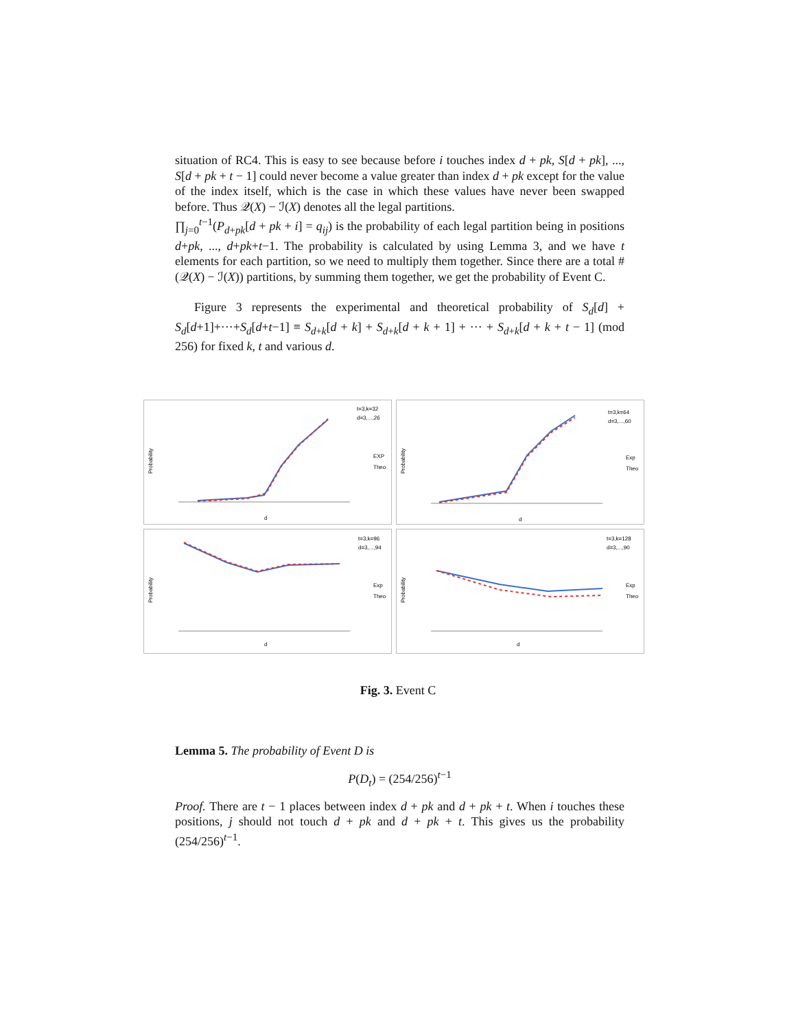situation of RC4. This is easy to see because before i touches index d + pk, S[d + pk], ..., S[d + pk + t − 1] could never become a value greater than index d + pk except for the value of the index itself, which is the case in which these values have never been swapped before. Thus 𝒬(X) − ℐ(X) denotes all the legal partitions.
∏<sub>j=0</sub><sup>t−1</sup>(P<sub>d+pk</sub>[d + pk + i] = q<sub>ij</sub>) is the probability of each legal partition being in positions d+pk, ..., d+pk+t−1. The probability is calculated by using Lemma 3, and we have t elements for each partition, so we need to multiply them together. Since there are a total #(𝒬(X) − ℐ(X)) partitions, by summing them together, we get the probability of Event C.
Figure 3 represents the experimental and theoretical probability of S<sub>d</sub>[d] + S<sub>d</sub>[d+1]+···+S<sub>d</sub>[d+t−1] ≡ S<sub>d+k</sub>[d + k] + S<sub>d+k</sub>[d + k + 1] + ··· + S<sub>d+k</sub>[d + k + t − 1] (mod 256) for fixed k, t and various d.
Probability
t=3,k=32
d=3,...,26
EXP
Theo
d
Probability
t=3,k=64
d=3,...,60
Exp
Theo
d
Probability
t=3,k=96
d=3,...,94
Exp
Theo
d
Probability
t=3,k=128
d=3,...,90
Exp
Theo
d
Fig. 3. Event C
Lemma 5. The probability of Event D is
P(D<sub>t</sub>) = (254/256)<sup>t−1</sup>
Proof. There are t − 1 places between index d + pk and d + pk + t. When i touches these positions, j should not touch d + pk and d + pk + t. This gives us the probability (254/256)<sup>t−1</sup>.